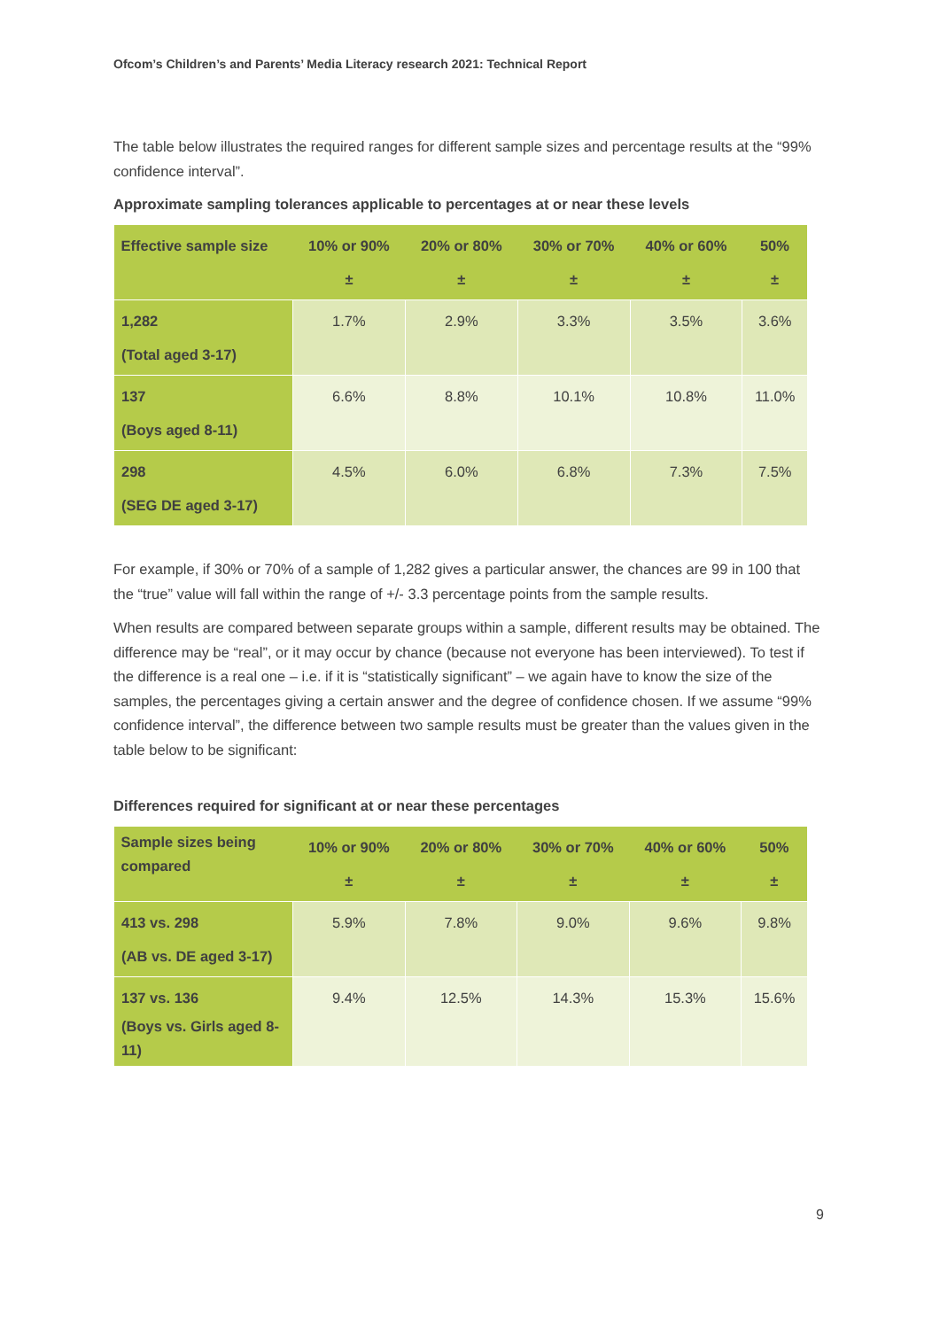Ofcom’s Children’s and Parents’ Media Literacy research 2021: Technical Report
The table below illustrates the required ranges for different sample sizes and percentage results at the “99% confidence interval”.
Approximate sampling tolerances applicable to percentages at or near these levels
| Effective sample size | 10% or 90% ± | 20% or 80% ± | 30% or 70% ± | 40% or 60% ± | 50% ± |
| --- | --- | --- | --- | --- | --- |
| 1,282 (Total aged 3-17) | 1.7% | 2.9% | 3.3% | 3.5% | 3.6% |
| 137 (Boys aged 8-11) | 6.6% | 8.8% | 10.1% | 10.8% | 11.0% |
| 298 (SEG DE aged 3-17) | 4.5% | 6.0% | 6.8% | 7.3% | 7.5% |
For example, if 30% or 70% of a sample of 1,282 gives a particular answer, the chances are 99 in 100 that the “true” value will fall within the range of +/- 3.3 percentage points from the sample results.
When results are compared between separate groups within a sample, different results may be obtained. The difference may be “real”, or it may occur by chance (because not everyone has been interviewed). To test if the difference is a real one – i.e. if it is “statistically significant” – we again have to know the size of the samples, the percentages giving a certain answer and the degree of confidence chosen. If we assume “99% confidence interval”, the difference between two sample results must be greater than the values given in the table below to be significant:
Differences required for significant at or near these percentages
| Sample sizes being compared | 10% or 90% ± | 20% or 80% ± | 30% or 70% ± | 40% or 60% ± | 50% ± |
| --- | --- | --- | --- | --- | --- |
| 413 vs. 298 (AB vs. DE aged 3-17) | 5.9% | 7.8% | 9.0% | 9.6% | 9.8% |
| 137 vs. 136 (Boys vs. Girls aged 8-11) | 9.4% | 12.5% | 14.3% | 15.3% | 15.6% |
9